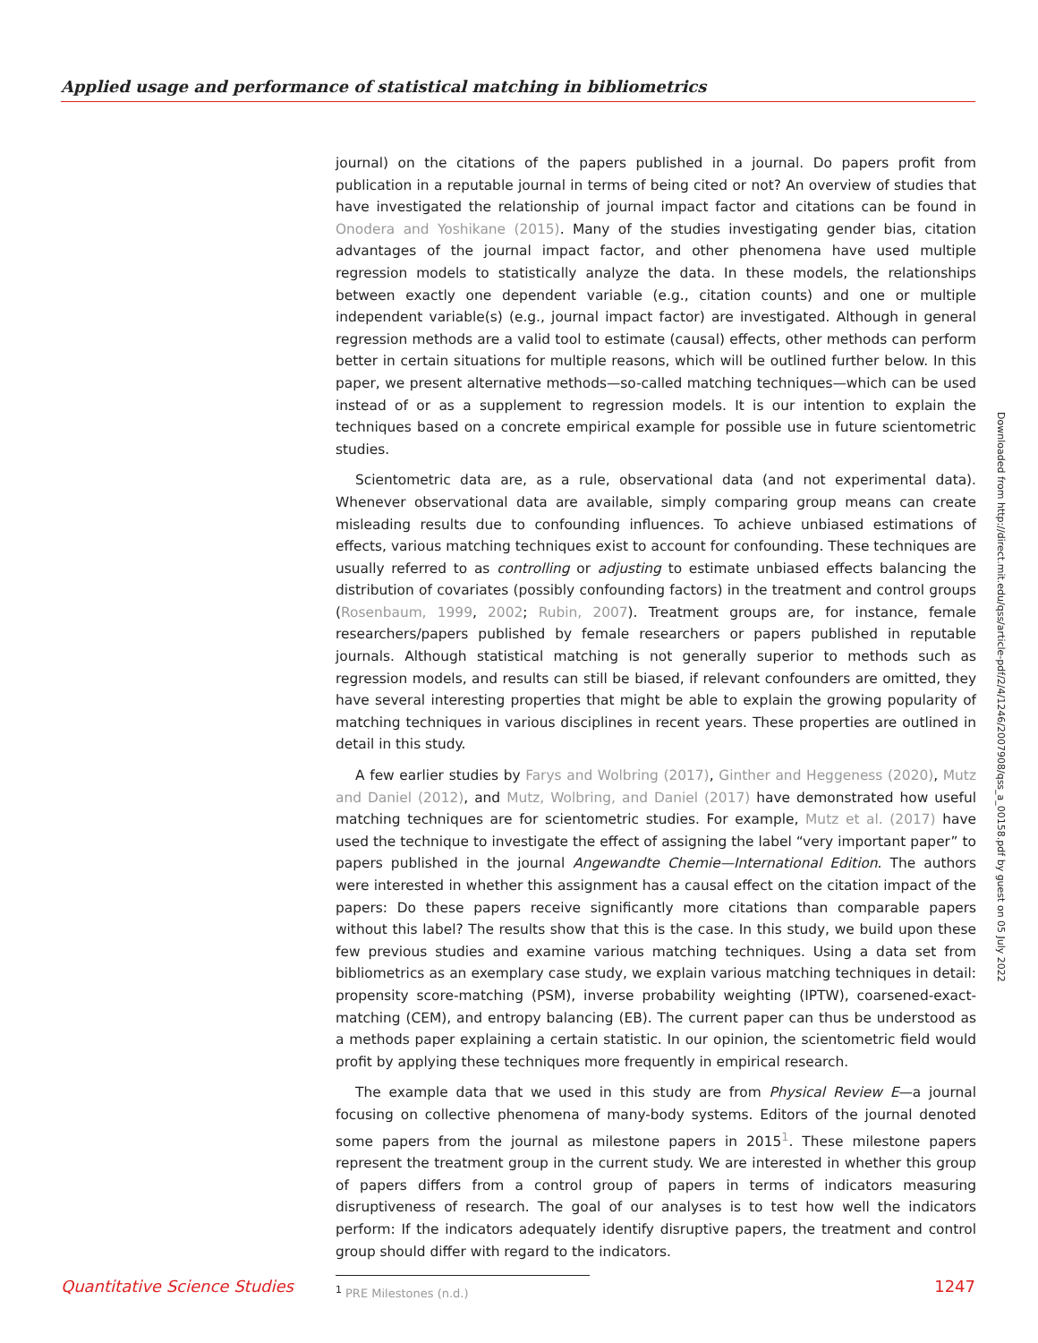Applied usage and performance of statistical matching in bibliometrics
journal) on the citations of the papers published in a journal. Do papers profit from publication in a reputable journal in terms of being cited or not? An overview of studies that have investigated the relationship of journal impact factor and citations can be found in Onodera and Yoshikane (2015). Many of the studies investigating gender bias, citation advantages of the journal impact factor, and other phenomena have used multiple regression models to statistically analyze the data. In these models, the relationships between exactly one dependent variable (e.g., citation counts) and one or multiple independent variable(s) (e.g., journal impact factor) are investigated. Although in general regression methods are a valid tool to estimate (causal) effects, other methods can perform better in certain situations for multiple reasons, which will be outlined further below. In this paper, we present alternative methods—so-called matching techniques—which can be used instead of or as a supplement to regression models. It is our intention to explain the techniques based on a concrete empirical example for possible use in future scientometric studies.
Scientometric data are, as a rule, observational data (and not experimental data). Whenever observational data are available, simply comparing group means can create misleading results due to confounding influences. To achieve unbiased estimations of effects, various matching techniques exist to account for confounding. These techniques are usually referred to as controlling or adjusting to estimate unbiased effects balancing the distribution of covariates (possibly confounding factors) in the treatment and control groups (Rosenbaum, 1999, 2002; Rubin, 2007). Treatment groups are, for instance, female researchers/papers published by female researchers or papers published in reputable journals. Although statistical matching is not generally superior to methods such as regression models, and results can still be biased, if relevant confounders are omitted, they have several interesting properties that might be able to explain the growing popularity of matching techniques in various disciplines in recent years. These properties are outlined in detail in this study.
A few earlier studies by Farys and Wolbring (2017), Ginther and Heggeness (2020), Mutz and Daniel (2012), and Mutz, Wolbring, and Daniel (2017) have demonstrated how useful matching techniques are for scientometric studies. For example, Mutz et al. (2017) have used the technique to investigate the effect of assigning the label “very important paper” to papers published in the journal Angewandte Chemie—International Edition. The authors were interested in whether this assignment has a causal effect on the citation impact of the papers: Do these papers receive significantly more citations than comparable papers without this label? The results show that this is the case. In this study, we build upon these few previous studies and examine various matching techniques. Using a data set from bibliometrics as an exemplary case study, we explain various matching techniques in detail: propensity score-matching (PSM), inverse probability weighting (IPTW), coarsened-exact-matching (CEM), and entropy balancing (EB). The current paper can thus be understood as a methods paper explaining a certain statistic. In our opinion, the scientometric field would profit by applying these techniques more frequently in empirical research.
The example data that we used in this study are from Physical Review E—a journal focusing on collective phenomena of many-body systems. Editors of the journal denoted some papers from the journal as milestone papers in 2015<sup>1</sup>. These milestone papers represent the treatment group in the current study. We are interested in whether this group of papers differs from a control group of papers in terms of indicators measuring disruptiveness of research. The goal of our analyses is to test how well the indicators perform: If the indicators adequately identify disruptive papers, the treatment and control group should differ with regard to the indicators.
<sup>1</sup> PRE Milestones (n.d.)
Downloaded from http://direct.mit.edu/qss/article-pdf/2/4/1246/2007908/qss_a_00158.pdf by guest on 05 July 2022
Quantitative Science Studies 1247